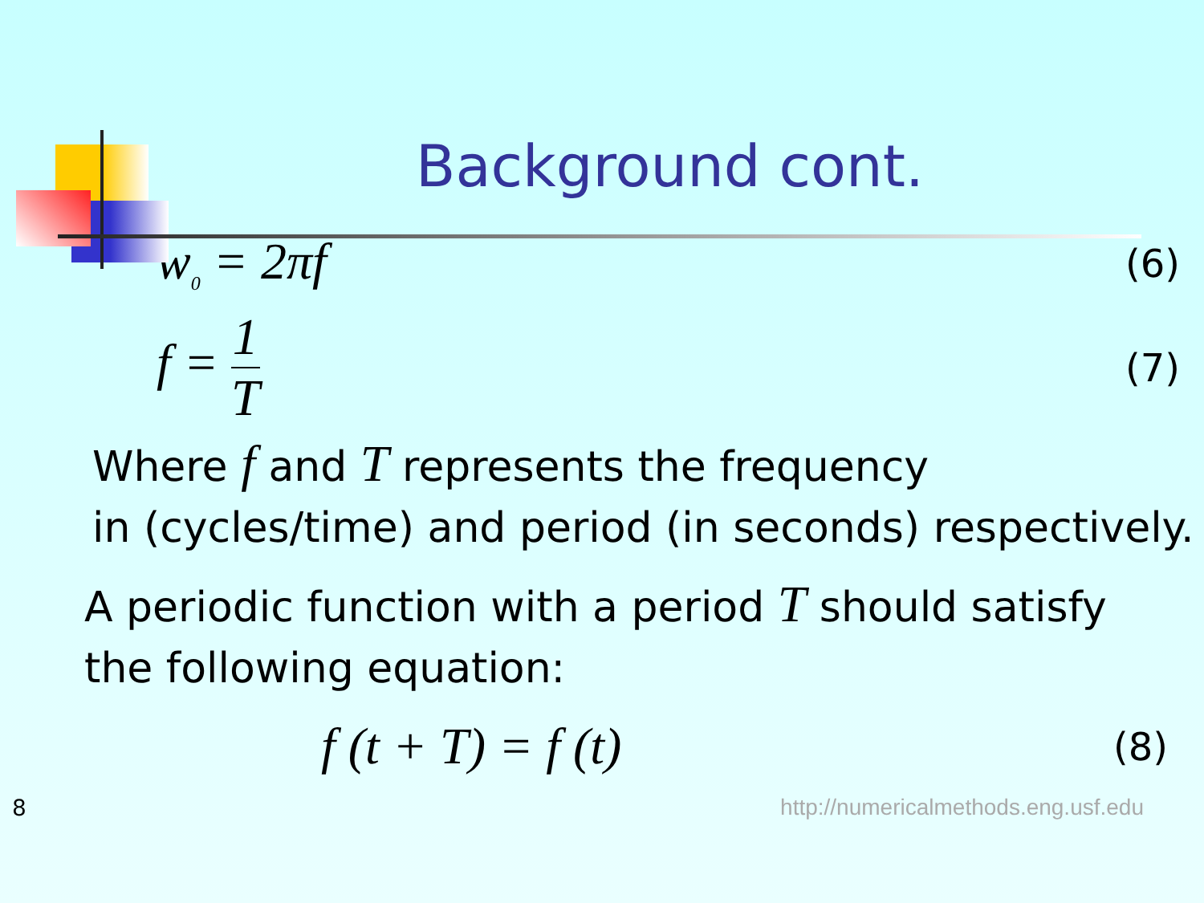Background cont.
w<sub>0</sub> = 2πf (6)
f = 1 T (7)
Where f and T represents the frequency
in (cycles/time) and period (in seconds) respectively.
A periodic function with a period T should satisfy
the following equation:
f (t + T) = f (t) (8)
8 http://numericalmethods.eng.usf.edu